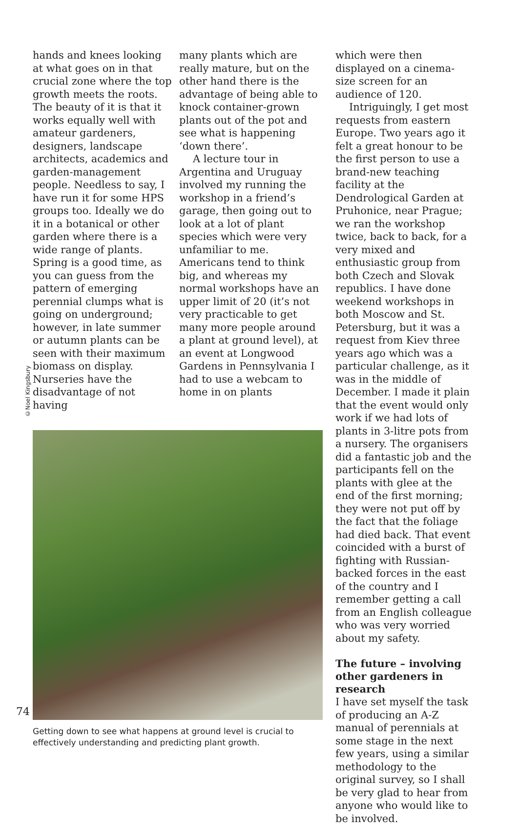©Noel Kingsbury
hands and knees looking at what goes on in that crucial zone where the top growth meets the roots. The beauty of it is that it works equally well with amateur gardeners, designers, landscape architects, academics and garden-management people. Needless to say, I have run it for some HPS groups too. Ideally we do it in a botanical or other garden where there is a wide range of plants. Spring is a good time, as you can guess from the pattern of emerging perennial clumps what is going on underground; however, in late summer or autumn plants can be seen with their maximum biomass on display. Nurseries have the disadvantage of not having
many plants which are really mature, but on the other hand there is the advantage of being able to knock container-grown plants out of the pot and see what is happening ‘down there’.
A lecture tour in Argentina and Uruguay involved my running the workshop in a friend’s garage, then going out to look at a lot of plant species which were very unfamiliar to me. Americans tend to think big, and whereas my normal workshops have an upper limit of 20 (it’s not very practicable to get many more people around a plant at ground level), at an event at Longwood Gardens in Pennsylvania I had to use a webcam to home in on plants
Getting down to see what happens at ground level is crucial to effectively understanding and predicting plant growth.
which were then displayed on a cinema-size screen for an audience of 120.
Intriguingly, I get most requests from eastern Europe. Two years ago it felt a great honour to be the first person to use a brand-new teaching facility at the Dendrological Garden at Pruhonice, near Prague; we ran the workshop twice, back to back, for a very mixed and enthusiastic group from both Czech and Slovak republics. I have done weekend workshops in both Moscow and St. Petersburg, but it was a request from Kiev three years ago which was a particular challenge, as it was in the middle of December. I made it plain that the event would only work if we had lots of plants in 3-litre pots from a nursery. The organisers did a fantastic job and the participants fell on the plants with glee at the end of the first morning; they were not put off by the fact that the foliage had died back. That event coincided with a burst of fighting with Russian-backed forces in the east of the country and I remember getting a call from an English colleague who was very worried about my safety.
The future – involving other gardeners in research
I have set myself the task of producing an A-Z manual of perennials at some stage in the next few years, using a similar methodology to the original survey, so I shall be very glad to hear from anyone who would like to be involved.
74